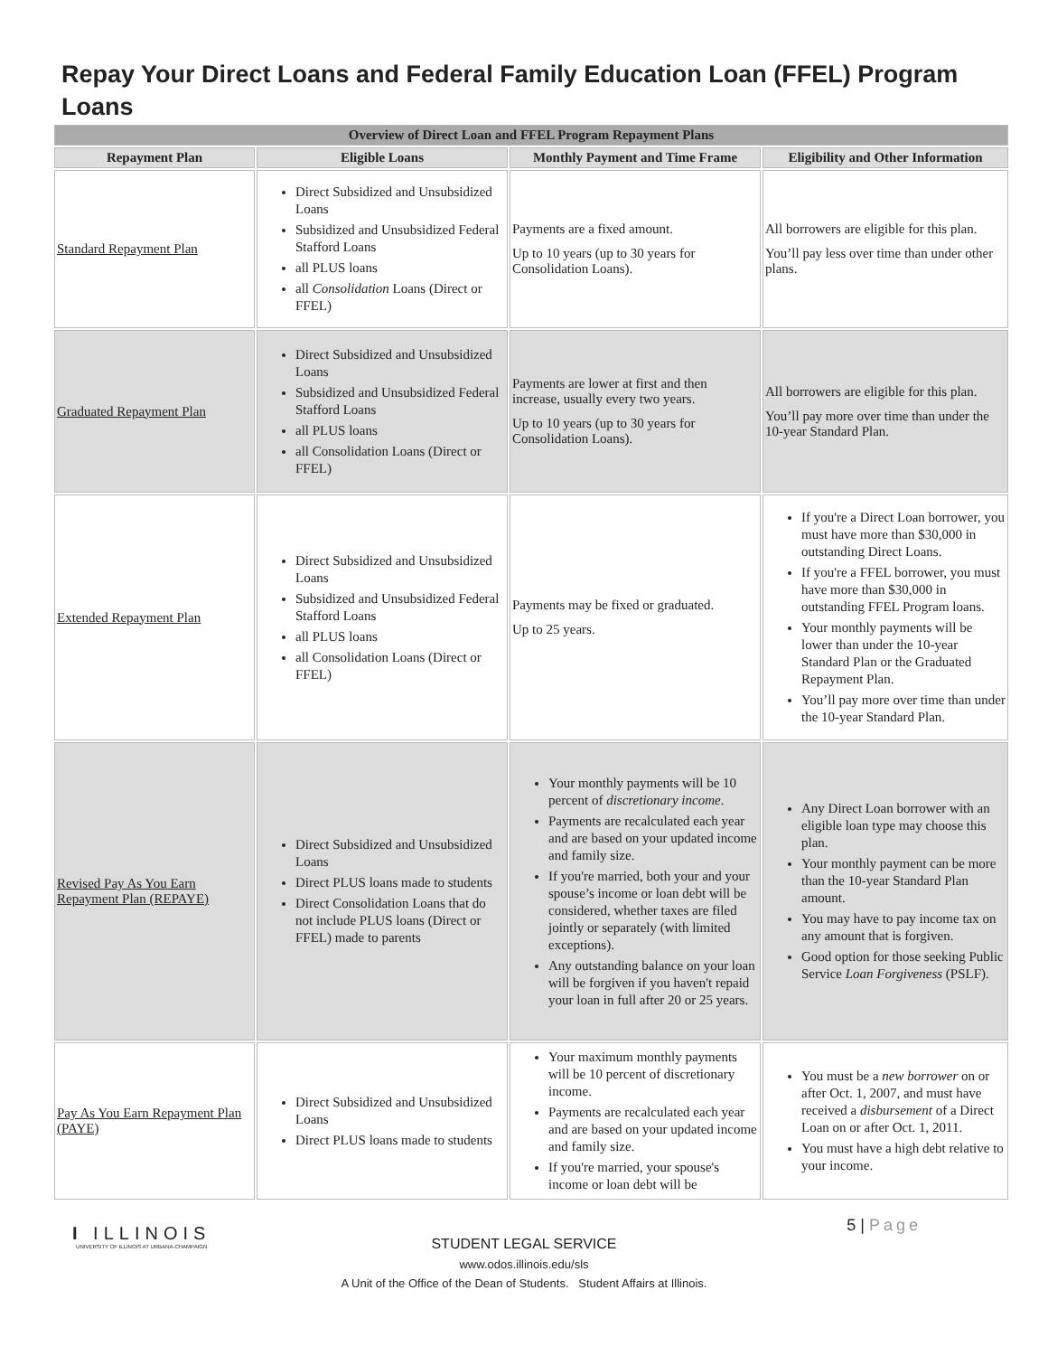Repay Your Direct Loans and Federal Family Education Loan (FFEL) Program Loans
| Overview of Direct Loan and FFEL Program Repayment Plans | | | |
| --- | --- | --- | --- |
| Repayment Plan | Eligible Loans | Monthly Payment and Time Frame | Eligibility and Other Information |
| Standard Repayment Plan | Direct Subsidized and Unsubsidized Loans Subsidized and Unsubsidized Federal Stafford Loans all PLUS loans all Consolidation Loans (Direct or FFEL) | Payments are a fixed amount. Up to 10 years (up to 30 years for Consolidation Loans). | All borrowers are eligible for this plan. You’ll pay less over time than under other plans. |
| Graduated Repayment Plan | Direct Subsidized and Unsubsidized Loans Subsidized and Unsubsidized Federal Stafford Loans all PLUS loans all Consolidation Loans (Direct or FFEL) | Payments are lower at first and then increase, usually every two years. Up to 10 years (up to 30 years for Consolidation Loans). | All borrowers are eligible for this plan. You’ll pay more over time than under the 10-year Standard Plan. |
| Extended Repayment Plan | Direct Subsidized and Unsubsidized Loans Subsidized and Unsubsidized Federal Stafford Loans all PLUS loans all Consolidation Loans (Direct or FFEL) | Payments may be fixed or graduated. Up to 25 years. | If you're a Direct Loan borrower, you must have more than $30,000 in outstanding Direct Loans. If you're a FFEL borrower, you must have more than $30,000 in outstanding FFEL Program loans. Your monthly payments will be lower than under the 10-year Standard Plan or the Graduated Repayment Plan. You’ll pay more over time than under the 10-year Standard Plan. |
| Revised Pay As You Earn Repayment Plan (REPAYE) | Direct Subsidized and Unsubsidized Loans Direct PLUS loans made to students Direct Consolidation Loans that do not include PLUS loans (Direct or FFEL) made to parents | Your monthly payments will be 10 percent of discretionary income . Payments are recalculated each year and are based on your updated income and family size. If you're married, both your and your spouse’s income or loan debt will be considered, whether taxes are filed jointly or separately (with limited exceptions). Any outstanding balance on your loan will be forgiven if you haven't repaid your loan in full after 20 or 25 years. | Any Direct Loan borrower with an eligible loan type may choose this plan. Your monthly payment can be more than the 10-year Standard Plan amount. You may have to pay income tax on any amount that is forgiven. Good option for those seeking Public Service Loan Forgiveness (PSLF). |
| Pay As You Earn Repayment Plan (PAYE) | Direct Subsidized and Unsubsidized Loans Direct PLUS loans made to students | Your maximum monthly payments will be 10 percent of discretionary income. Payments are recalculated each year and are based on your updated income and family size. If you're married, your spouse's income or loan debt will be | You must be a new borrower on or after Oct. 1, 2007, and must have received a disbursement of a Direct Loan on or after Oct. 1, 2011. You must have a high debt relative to your income. |
I ILLINOIS
UNIVERSITY OF ILLINOIS AT URBANA-CHAMPAIGN
5 | Page
STUDENT LEGAL SERVICE
www.odos.illinois.edu/sls
A Unit of the Office of the Dean of Students. Student Affairs at Illinois.